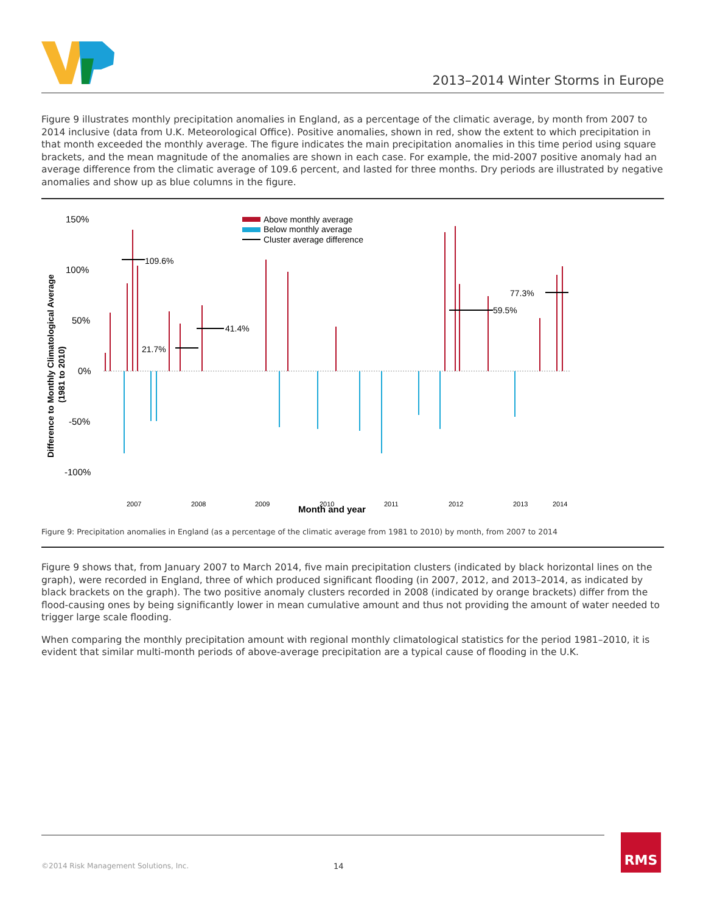2013–2014 Winter Storms in Europe
Figure 9 illustrates monthly precipitation anomalies in England, as a percentage of the climatic average, by month from 2007 to 2014 inclusive (data from U.K. Meteorological Office). Positive anomalies, shown in red, show the extent to which precipitation in that month exceeded the monthly average. The figure indicates the main precipitation anomalies in this time period using square brackets, and the mean magnitude of the anomalies are shown in each case. For example, the mid-2007 positive anomaly had an average difference from the climatic average of 109.6 percent, and lasted for three months. Dry periods are illustrated by negative anomalies and show up as blue columns in the figure.
150%
100%
50%
0%
-50%
-100%
Difference to Monthly Climatological Average
(1981 to 2010)
Above monthly average
Below monthly average
Cluster average difference
109.6%
21.7%
41.4%
59.5%
77.3%
2007
2008
2009
2010
2011
2012
2013
2014
Month and year
Figure 9: Precipitation anomalies in England (as a percentage of the climatic average from 1981 to 2010) by month, from 2007 to 2014
Figure 9 shows that, from January 2007 to March 2014, five main precipitation clusters (indicated by black horizontal lines on the graph), were recorded in England, three of which produced significant flooding (in 2007, 2012, and 2013–2014, as indicated by black brackets on the graph). The two positive anomaly clusters recorded in 2008 (indicated by orange brackets) differ from the flood-causing ones by being significantly lower in mean cumulative amount and thus not providing the amount of water needed to trigger large scale flooding.
When comparing the monthly precipitation amount with regional monthly climatological statistics for the period 1981–2010, it is evident that similar multi-month periods of above-average precipitation are a typical cause of flooding in the U.K.
©2014 Risk Management Solutions, Inc. 14 RMS